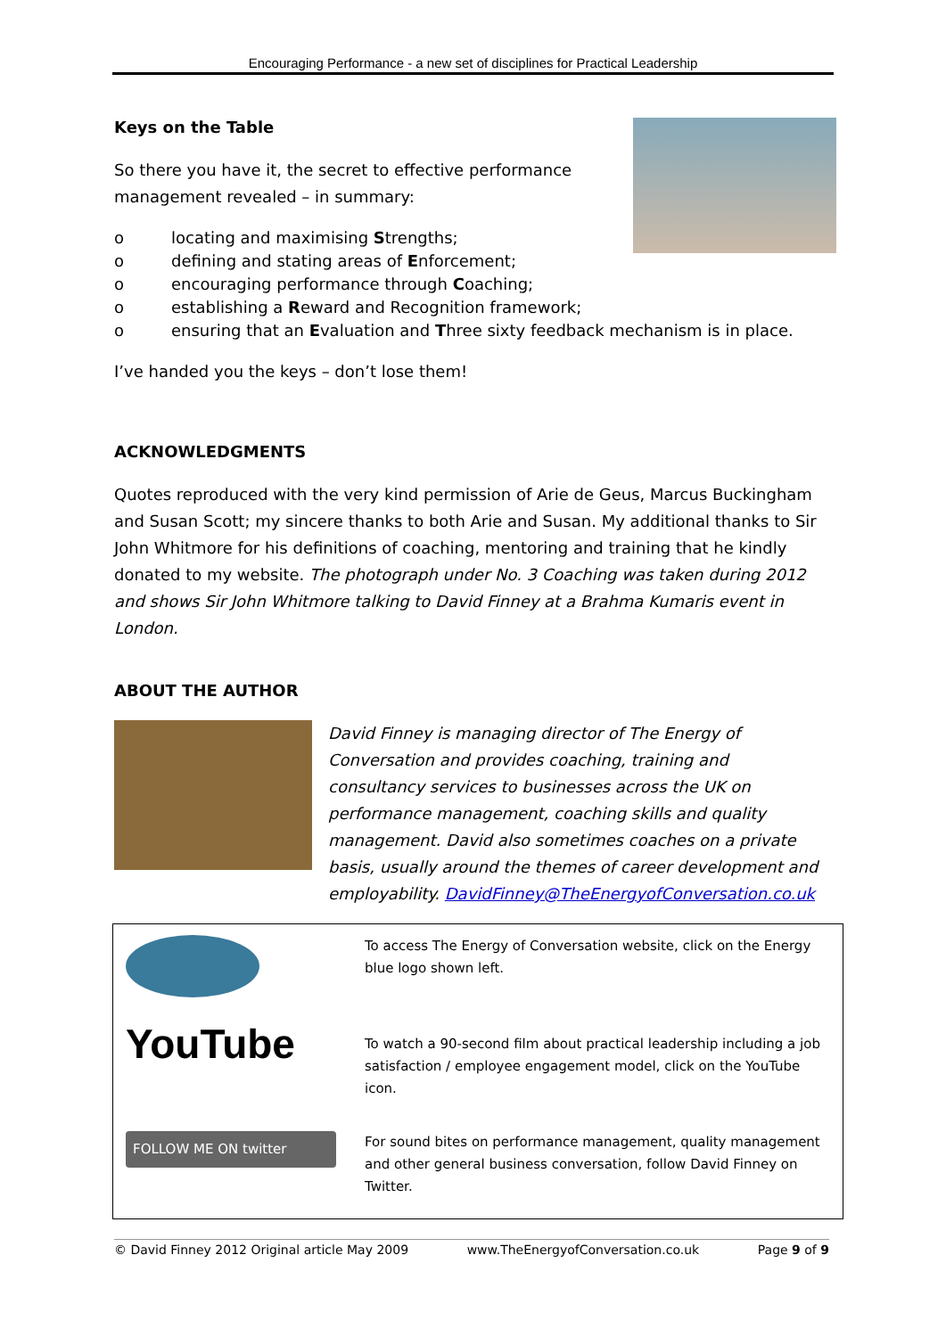Encouraging Performance - a new set of disciplines for Practical Leadership
Keys on the Table
So there you have it, the secret to effective performance management revealed – in summary:
o locating and maximising Strengths;
o defining and stating areas of Enforcement;
o encouraging performance through Coaching;
o establishing a Reward and Recognition framework;
o ensuring that an Evaluation and Three sixty feedback mechanism is in place.
I’ve handed you the keys – don’t lose them!
ACKNOWLEDGMENTS
Quotes reproduced with the very kind permission of Arie de Geus, Marcus Buckingham and Susan Scott; my sincere thanks to both Arie and Susan. My additional thanks to Sir John Whitmore for his definitions of coaching, mentoring and training that he kindly donated to my website. The photograph under No. 3 Coaching was taken during 2012 and shows Sir John Whitmore talking to David Finney at a Brahma Kumaris event in London.
ABOUT THE AUTHOR
David Finney is managing director of The Energy of Conversation and provides coaching, training and consultancy services to businesses across the UK on performance management, coaching skills and quality management. David also sometimes coaches on a private basis, usually around the themes of career development and employability. DavidFinney@TheEnergyofConversation.co.uk
| | To access The Energy of Conversation website, click on the Energy blue logo shown left. |
| YouTube | To watch a 90-second film about practical leadership including a job satisfaction / employee engagement model, click on the YouTube icon. |
| FOLLOW ME ON twitter | For sound bites on performance management, quality management and other general business conversation, follow David Finney on Twitter. |
© David Finney 2012 Original article May 2009 www.TheEnergyofConversation.co.uk Page 9 of 9